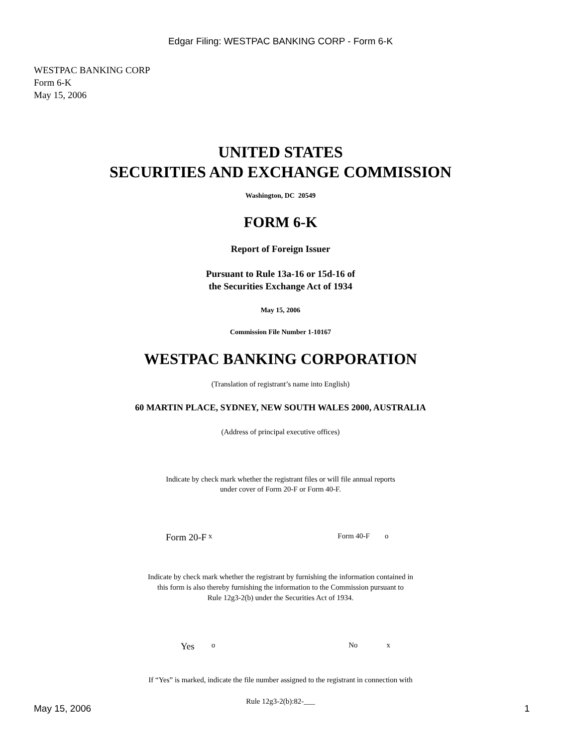Edgar Filing: WESTPAC BANKING CORP - Form 6-K
WESTPAC BANKING CORP
Form 6-K
May 15, 2006
UNITED STATES
SECURITIES AND EXCHANGE COMMISSION
Washington, DC 20549
FORM 6-K
Report of Foreign Issuer
Pursuant to Rule 13a-16 or 15d-16 of
the Securities Exchange Act of 1934
May 15, 2006
Commission File Number 1-10167
WESTPAC BANKING CORPORATION
(Translation of registrant’s name into English)
60 MARTIN PLACE, SYDNEY, NEW SOUTH WALES 2000, AUSTRALIA
(Address of principal executive offices)
Indicate by check mark whether the registrant files or will file annual reports
under cover of Form 20-F or Form 40-F.
Form 20-F x Form 40-F o
Indicate by check mark whether the registrant by furnishing the information contained in
this form is also thereby furnishing the information to the Commission pursuant to
Rule 12g3-2(b) under the Securities Act of 1934.
Yes o No x
If “Yes” is marked, indicate the file number assigned to the registrant in connection with
Rule 12g3-2(b):82-___
May 15, 2006 1